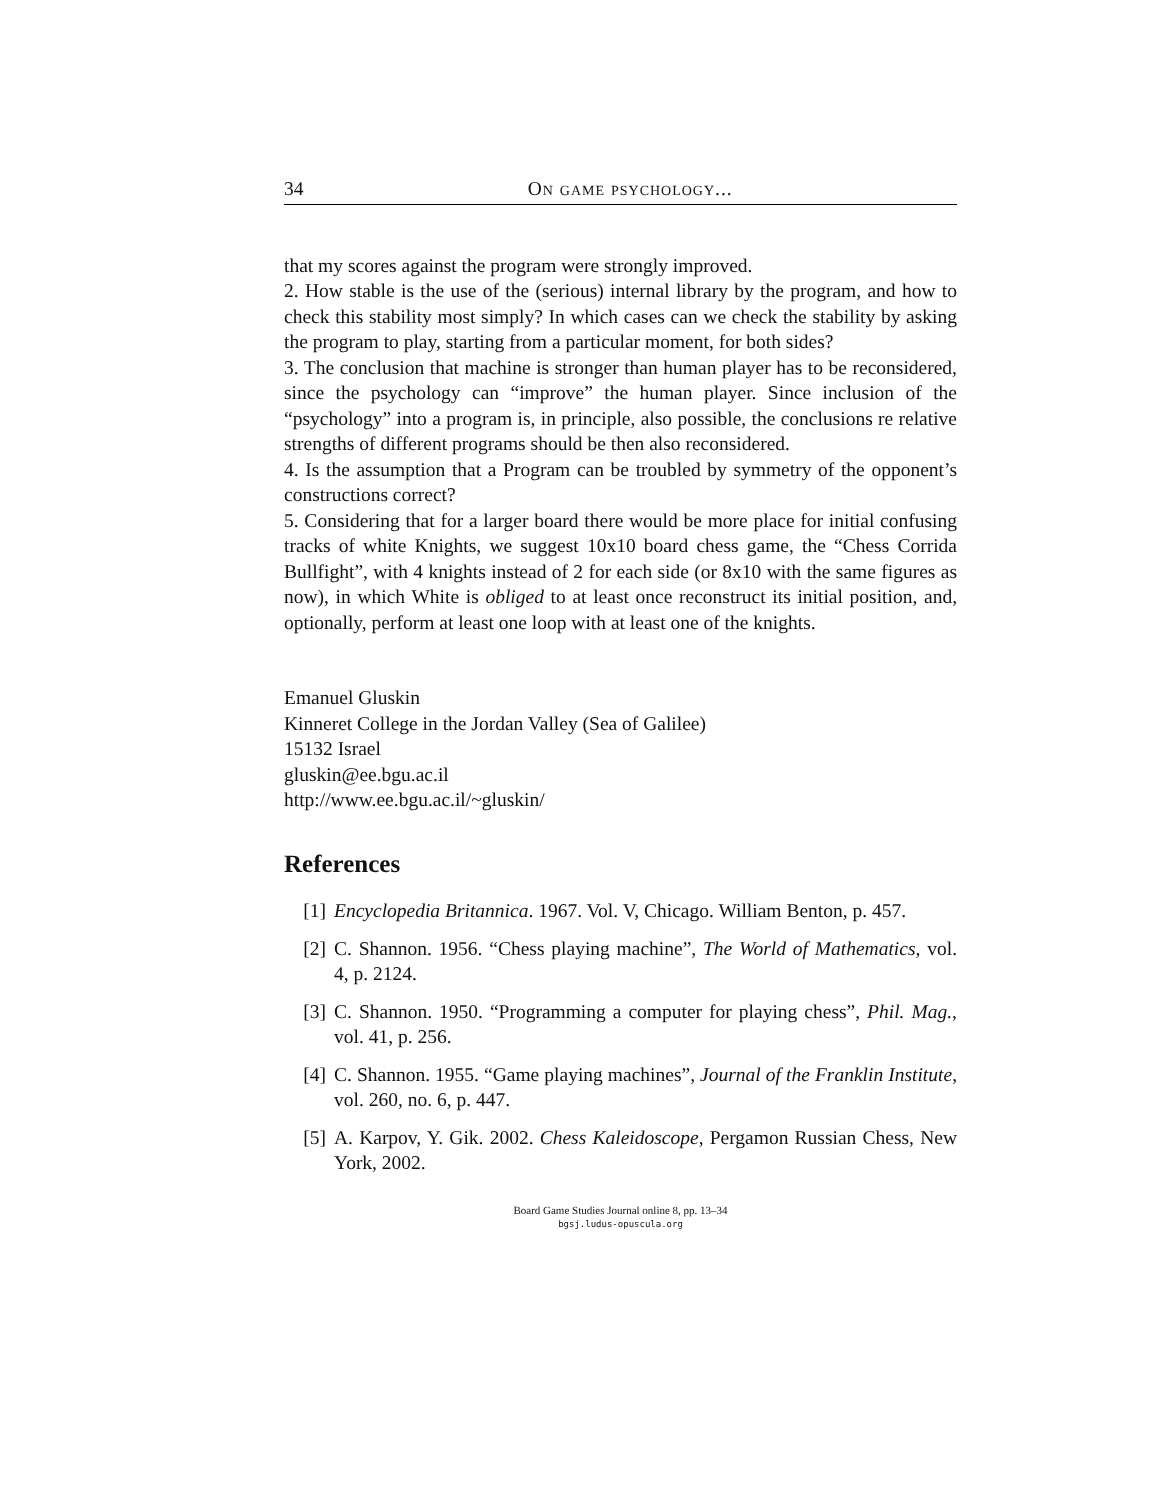34 On game psychology...
that my scores against the program were strongly improved.
2. How stable is the use of the (serious) internal library by the program, and how to check this stability most simply? In which cases can we check the stability by asking the program to play, starting from a particular moment, for both sides?
3. The conclusion that machine is stronger than human player has to be reconsidered, since the psychology can “improve” the human player. Since inclusion of the “psychology” into a program is, in principle, also possible, the conclusions re relative strengths of different programs should be then also reconsidered.
4. Is the assumption that a Program can be troubled by symmetry of the opponent’s constructions correct?
5. Considering that for a larger board there would be more place for initial confusing tracks of white Knights, we suggest 10x10 board chess game, the “Chess Corrida Bullfight”, with 4 knights instead of 2 for each side (or 8x10 with the same figures as now), in which White is obliged to at least once reconstruct its initial position, and, optionally, perform at least one loop with at least one of the knights.
Emanuel Gluskin
Kinneret College in the Jordan Valley (Sea of Galilee)
15132 Israel
gluskin@ee.bgu.ac.il
http://www.ee.bgu.ac.il/~gluskin/
References
[1] Encyclopedia Britannica. 1967. Vol. V, Chicago. William Benton, p. 457.
[2] C. Shannon. 1956. “Chess playing machine”, The World of Mathematics, vol. 4, p. 2124.
[3] C. Shannon. 1950. “Programming a computer for playing chess”, Phil. Mag., vol. 41, p. 256.
[4] C. Shannon. 1955. “Game playing machines”, Journal of the Franklin Institute, vol. 260, no. 6, p. 447.
[5] A. Karpov, Y. Gik. 2002. Chess Kaleidoscope, Pergamon Russian Chess, New York, 2002.
Board Game Studies Journal online 8, pp. 13–34
bgsj.ludus-opuscula.org